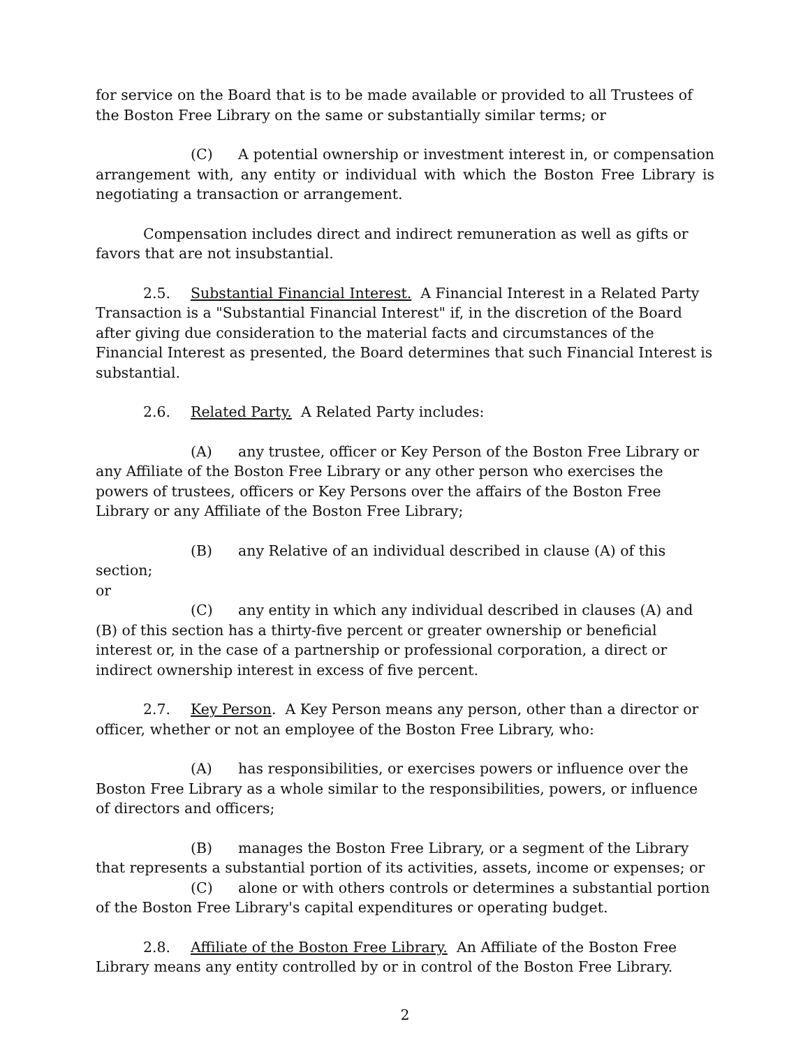for service on the Board that is to be made available or provided to all Trustees of the Boston Free Library on the same or substantially similar terms; or
(C) A potential ownership or investment interest in, or compensation arrangement with, any entity or individual with which the Boston Free Library is negotiating a transaction or arrangement.
Compensation includes direct and indirect remuneration as well as gifts or favors that are not insubstantial.
2.5. Substantial Financial Interest. A Financial Interest in a Related Party Transaction is a "Substantial Financial Interest" if, in the discretion of the Board after giving due consideration to the material facts and circumstances of the Financial Interest as presented, the Board determines that such Financial Interest is substantial.
2.6. Related Party. A Related Party includes:
(A) any trustee, officer or Key Person of the Boston Free Library or any Affiliate of the Boston Free Library or any other person who exercises the powers of trustees, officers or Key Persons over the affairs of the Boston Free Library or any Affiliate of the Boston Free Library;
(B) any Relative of an individual described in clause (A) of this section;
or
(C) any entity in which any individual described in clauses (A) and (B) of this section has a thirty-five percent or greater ownership or beneficial interest or, in the case of a partnership or professional corporation, a direct or indirect ownership interest in excess of five percent.
2.7. Key Person. A Key Person means any person, other than a director or officer, whether or not an employee of the Boston Free Library, who:
(A) has responsibilities, or exercises powers or influence over the Boston Free Library as a whole similar to the responsibilities, powers, or influence of directors and officers;
(B) manages the Boston Free Library, or a segment of the Library that represents a substantial portion of its activities, assets, income or expenses; or
(C) alone or with others controls or determines a substantial portion of the Boston Free Library's capital expenditures or operating budget.
2.8. Affiliate of the Boston Free Library. An Affiliate of the Boston Free Library means any entity controlled by or in control of the Boston Free Library.
2